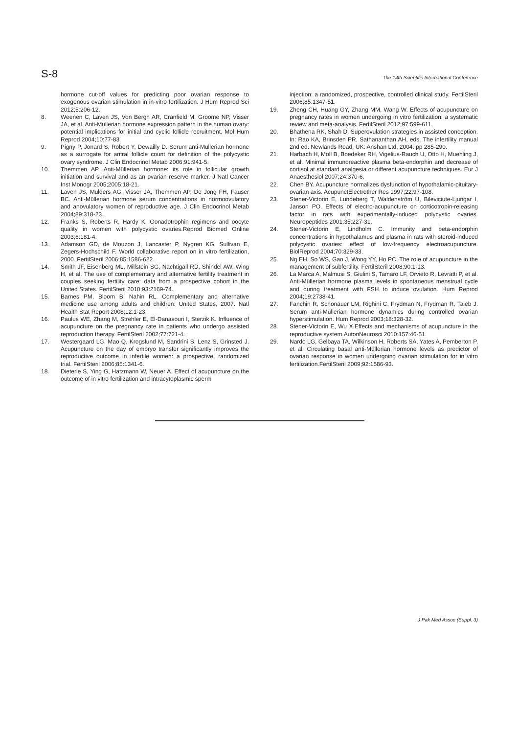S-8
The 14th Scientific International Conference
hormone cut-off values for predicting poor ovarian response to exogenous ovarian stimulation in in-vitro fertilization. J Hum Reprod Sci 2012;5:206-12.
8. Weenen C, Laven JS, Von Bergh AR, Cranfield M, Groome NP, Visser JA, et al. Anti-Müllerian hormone expression pattern in the human ovary: potential implications for initial and cyclic follicle recruitment. Mol Hum Reprod 2004;10:77-83.
9. Pigny P, Jonard S, Robert Y, Dewailly D. Serum anti-Mullerian hormone as a surrogate for antral follicle count for definition of the polycystic ovary syndrome. J Clin Endocrinol Metab 2006;91:941-5.
10. Themmen AP. Anti-Müllerian hormone: its role in follicular growth initiation and survival and as an ovarian reserve marker. J Natl Cancer Inst Monogr 2005;2005:18-21.
11. Laven JS, Mulders AG, Visser JA, Themmen AP, De Jong FH, Fauser BC. Anti-Müllerian hormone serum concentrations in normoovulatory and anovulatory women of reproductive age. J Clin Endocrinol Metab 2004;89:318-23.
12. Franks S, Roberts R, Hardy K. Gonadotrophin regimens and oocyte quality in women with polycystic ovaries.Reprod Biomed Online 2003;6:181-4.
13. Adamson GD, de Mouzon J, Lancaster P, Nygren KG, Sullivan E, Zegers-Hochschild F. World collaborative report on in vitro fertilization, 2000. FertilSteril 2006;85:1586-622.
14. Smith JF, Eisenberg ML, Millstein SG, Nachtigall RD, Shindel AW, Wing H, et al. The use of complementary and alternative fertility treatment in couples seeking fertility care: data from a prospective cohort in the United States. FertilSteril 2010;93:2169-74.
15. Barnes PM, Bloom B, Nahin RL. Complementary and alternative medicine use among adults and children: United States, 2007. Natl Health Stat Report 2008;12:1-23.
16. Paulus WE, Zhang M, Strehler E, El-Danasouri I, Sterzik K. Influence of acupuncture on the pregnancy rate in patients who undergo assisted reproduction therapy. FertilSteril 2002;77:721-4.
17. Westergaard LG, Mao Q, Krogslund M, Sandrini S, Lenz S, Grinsted J. Acupuncture on the day of embryo transfer significantly improves the reproductive outcome in infertile women: a prospective, randomized trial. FertilSteril 2006;85:1341-6.
18. Dieterle S, Ying G, Hatzmann W, Neuer A. Effect of acupuncture on the outcome of in vitro fertilization and intracytoplasmic sperm
injection: a randomized, prospective, controlled clinical study. FertilSteril 2006;85:1347-51.
19. Zheng CH, Huang GY, Zhang MM, Wang W. Effects of acupuncture on pregnancy rates in women undergoing in vitro fertilization: a systematic review and meta-analysis. FertilSteril 2012;97:599-611.
20. Bhathena RK, Shah D. Superovulation strategies in assisted conception. In: Rao KA, Brinsden PR, Sathananthan AH, eds. The infertility manual 2nd ed. Newlands Road, UK: Anshan Ltd, 2004: pp 285-290.
21. Harbach H, Moll B, Boedeker RH, Vigelius-Rauch U, Otto H, Muehling J, et al. Minimal immunoreactive plasma beta-endorphin and decrease of cortisol at standard analgesia or different acupuncture techniques. Eur J Anaesthesiol 2007;24:370-6.
22. Chen BY. Acupuncture normalizes dysfunction of hypothalamic-pituitary-ovarian axis. AcupunctElectrother Res 1997;22:97-108.
23. Stener-Victorin E, Lundeberg T, Waldenström U, Bileviciute-Ljungar I, Janson PO. Effects of electro-acupuncture on corticotropin-releasing factor in rats with experimentally-induced polycystic ovaries. Neuropeptides 2001;35:227-31.
24. Stener-Victorin E, Lindholm C. Immunity and beta-endorphin concentrations in hypothalamus and plasma in rats with steroid-induced polycystic ovaries: effect of low-frequency electroacupuncture. BiolReprod 2004;70:329-33.
25. Ng EH, So WS, Gao J, Wong YY, Ho PC. The role of acupuncture in the management of subfertility. FertilSteril 2008;90:1-13.
26. La Marca A, Malmusi S, Giulini S, Tamaro LF, Orvieto R, Levratti P, et al. Anti-Müllerian hormone plasma levels in spontaneous menstrual cycle and during treatment with FSH to induce ovulation. Hum Reprod 2004;19:2738-41.
27. Fanchin R, Schonäuer LM, Righini C, Frydman N, Frydman R, Taieb J. Serum anti-Müllerian hormone dynamics during controlled ovarian hyperstimulation. Hum Reprod 2003;18:328-32.
28. Stener-Victorin E, Wu X.Effects and mechanisms of acupuncture in the reproductive system.AutonNeurosci 2010;157:46-51.
29. Nardo LG, Gelbaya TA, Wilkinson H, Roberts SA, Yates A, Pemberton P, et al. Circulating basal anti-Müllerian hormone levels as predictor of ovarian response in women undergoing ovarian stimulation for in vitro fertilization.FertilSteril 2009;92:1586-93.
J Pak Med Assoc (Suppl. 3)